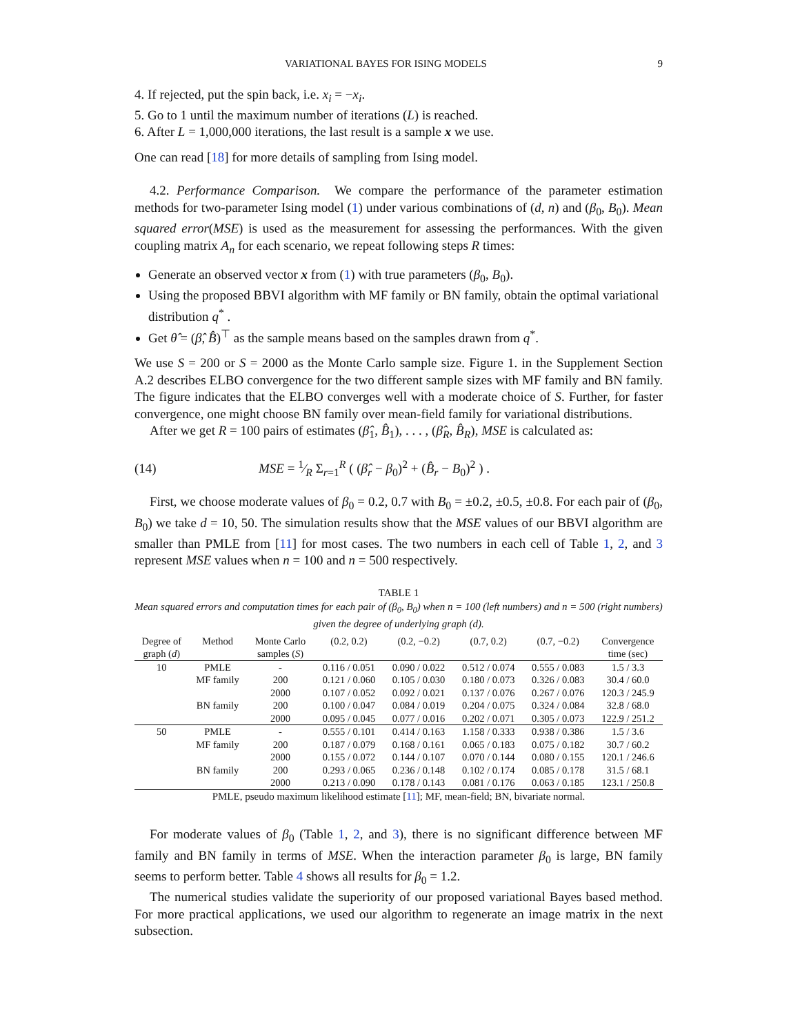VARIATIONAL BAYES FOR ISING MODELS 9
4. If rejected, put the spin back, i.e. x<sub>i</sub> = −x<sub>i</sub>.
5. Go to 1 until the maximum number of iterations (L) is reached.
6. After L = 1,000,000 iterations, the last result is a sample x we use.
One can read [18] for more details of sampling from Ising model.
4.2. Performance Comparison. We compare the performance of the parameter estimation methods for two-parameter Ising model (1) under various combinations of (d, n) and (β<sub>0</sub>, B<sub>0</sub>). Mean squared error(MSE) is used as the measurement for assessing the performances. With the given coupling matrix A<sub>n</sub> for each scenario, we repeat following steps R times:
Generate an observed vector x from (1) with true parameters (β<sub>0</sub>, B<sub>0</sub>).
Using the proposed BBVI algorithm with MF family or BN family, obtain the optimal variational distribution q<sup>*</sup> .
Get θ̂ = (β̂, B̂)<sup>⊤</sup> as the sample means based on the samples drawn from q<sup>*</sup>.
We use S = 200 or S = 2000 as the Monte Carlo sample size. Figure 1. in the Supplement Section A.2 describes ELBO convergence for the two different sample sizes with MF family and BN family. The figure indicates that the ELBO converges well with a moderate choice of S. Further, for faster convergence, one might choose BN family over mean-field family for variational distributions.
After we get R = 100 pairs of estimates (β̂<sub>1</sub>, B̂<sub>1</sub>), . . . , (β̂<sub>R</sub>, B̂<sub>R</sub>), MSE is calculated as:
(14) MSE = 1⁄R Σ<sub>r=1</sub><sup>R</sup> ( (β̂<sub>r</sub> − β<sub>0</sub>)<sup>2</sup> + (B̂<sub>r</sub> − B<sub>0</sub>)<sup>2</sup> ) .
First, we choose moderate values of β<sub>0</sub> = 0.2, 0.7 with B<sub>0</sub> = ±0.2, ±0.5, ±0.8. For each pair of (β<sub>0</sub>, B<sub>0</sub>) we take d = 10, 50. The simulation results show that the MSE values of our BBVI algorithm are smaller than PMLE from [11] for most cases. The two numbers in each cell of Table 1, 2, and 3 represent MSE values when n = 100 and n = 500 respectively.
TABLE 1
Mean squared errors and computation times for each pair of (β<sub>0</sub>, B<sub>0</sub>) when n = 100 (left numbers) and n = 500 (right numbers) given the degree of underlying graph (d).
| Degree of graph ( d ) | Method | Monte Carlo samples ( S ) | (0.2, 0.2) | (0.2, −0.2) | (0.7, 0.2) | (0.7, −0.2) | Convergence time (sec) |
| --- | --- | --- | --- | --- | --- | --- | --- |
| 10 | PMLE | - | 0.116 / 0.051 | 0.090 / 0.022 | 0.512 / 0.074 | 0.555 / 0.083 | 1.5 / 3.3 |
| | MF family | 200 | 0.121 / 0.060 | 0.105 / 0.030 | 0.180 / 0.073 | 0.326 / 0.083 | 30.4 / 60.0 |
| | | 2000 | 0.107 / 0.052 | 0.092 / 0.021 | 0.137 / 0.076 | 0.267 / 0.076 | 120.3 / 245.9 |
| | BN family | 200 | 0.100 / 0.047 | 0.084 / 0.019 | 0.204 / 0.075 | 0.324 / 0.084 | 32.8 / 68.0 |
| | | 2000 | 0.095 / 0.045 | 0.077 / 0.016 | 0.202 / 0.071 | 0.305 / 0.073 | 122.9 / 251.2 |
| 50 | PMLE | - | 0.555 / 0.101 | 0.414 / 0.163 | 1.158 / 0.333 | 0.938 / 0.386 | 1.5 / 3.6 |
| | MF family | 200 | 0.187 / 0.079 | 0.168 / 0.161 | 0.065 / 0.183 | 0.075 / 0.182 | 30.7 / 60.2 |
| | | 2000 | 0.155 / 0.072 | 0.144 / 0.107 | 0.070 / 0.144 | 0.080 / 0.155 | 120.1 / 246.6 |
| | BN family | 200 | 0.293 / 0.065 | 0.236 / 0.148 | 0.102 / 0.174 | 0.085 / 0.178 | 31.5 / 68.1 |
| | | 2000 | 0.213 / 0.090 | 0.178 / 0.143 | 0.081 / 0.176 | 0.063 / 0.185 | 123.1 / 250.8 |
| PMLE, pseudo maximum likelihood estimate [ 11 ]; MF, mean-field; BN, bivariate normal. | | | | | | | |
For moderate values of β<sub>0</sub> (Table 1, 2, and 3), there is no significant difference between MF family and BN family in terms of MSE. When the interaction parameter β<sub>0</sub> is large, BN family seems to perform better. Table 4 shows all results for β<sub>0</sub> = 1.2.
The numerical studies validate the superiority of our proposed variational Bayes based method. For more practical applications, we used our algorithm to regenerate an image matrix in the next subsection.